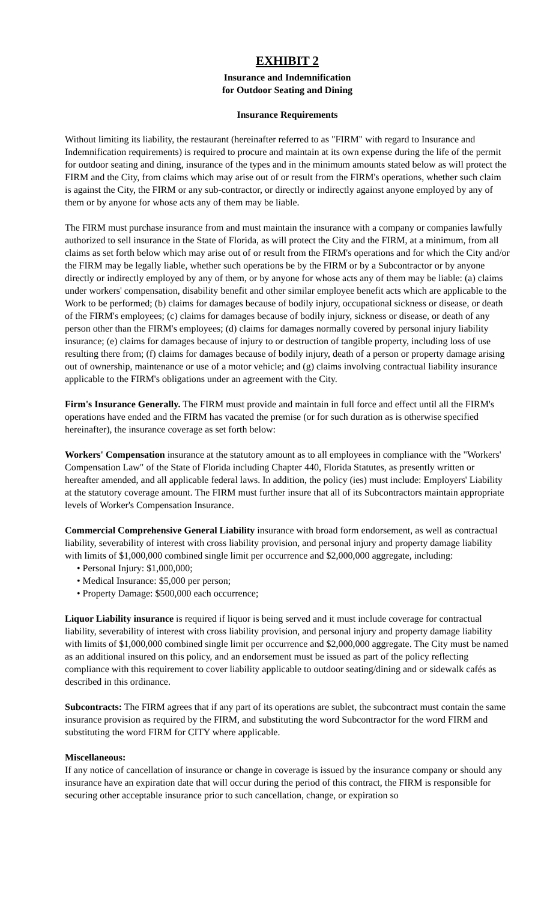EXHIBIT 2
Insurance and Indemnification
for Outdoor Seating and Dining
Insurance Requirements
Without limiting its liability, the restaurant (hereinafter referred to as "FIRM" with regard to Insurance and Indemnification requirements) is required to procure and maintain at its own expense during the life of the permit for outdoor seating and dining, insurance of the types and in the minimum amounts stated below as will protect the FIRM and the City, from claims which may arise out of or result from the FIRM's operations, whether such claim is against the City, the FIRM or any sub-contractor, or directly or indirectly against anyone employed by any of them or by anyone for whose acts any of them may be liable.
The FIRM must purchase insurance from and must maintain the insurance with a company or companies lawfully authorized to sell insurance in the State of Florida, as will protect the City and the FIRM, at a minimum, from all claims as set forth below which may arise out of or result from the FIRM's operations and for which the City and/or the FIRM may be legally liable, whether such operations be by the FIRM or by a Subcontractor or by anyone directly or indirectly employed by any of them, or by anyone for whose acts any of them may be liable: (a) claims under workers' compensation, disability benefit and other similar employee benefit acts which are applicable to the Work to be performed; (b) claims for damages because of bodily injury, occupational sickness or disease, or death of the FIRM's employees; (c) claims for damages because of bodily injury, sickness or disease, or death of any person other than the FIRM's employees; (d) claims for damages normally covered by personal injury liability insurance; (e) claims for damages because of injury to or destruction of tangible property, including loss of use resulting there from; (f) claims for damages because of bodily injury, death of a person or property damage arising out of ownership, maintenance or use of a motor vehicle; and (g) claims involving contractual liability insurance applicable to the FIRM's obligations under an agreement with the City.
Firm's Insurance Generally. The FIRM must provide and maintain in full force and effect until all the FIRM's operations have ended and the FIRM has vacated the premise (or for such duration as is otherwise specified hereinafter), the insurance coverage as set forth below:
Workers' Compensation insurance at the statutory amount as to all employees in compliance with the "Workers' Compensation Law" of the State of Florida including Chapter 440, Florida Statutes, as presently written or hereafter amended, and all applicable federal laws. In addition, the policy (ies) must include: Employers' Liability at the statutory coverage amount. The FIRM must further insure that all of its Subcontractors maintain appropriate levels of Worker's Compensation Insurance.
Commercial Comprehensive General Liability insurance with broad form endorsement, as well as contractual liability, severability of interest with cross liability provision, and personal injury and property damage liability with limits of $1,000,000 combined single limit per occurrence and $2,000,000 aggregate, including:
• Personal Injury: $1,000,000;
• Medical Insurance: $5,000 per person;
• Property Damage: $500,000 each occurrence;
Liquor Liability insurance is required if liquor is being served and it must include coverage for contractual liability, severability of interest with cross liability provision, and personal injury and property damage liability with limits of $1,000,000 combined single limit per occurrence and $2,000,000 aggregate. The City must be named as an additional insured on this policy, and an endorsement must be issued as part of the policy reflecting compliance with this requirement to cover liability applicable to outdoor seating/dining and or sidewalk cafés as described in this ordinance.
Subcontracts: The FIRM agrees that if any part of its operations are sublet, the subcontract must contain the same insurance provision as required by the FIRM, and substituting the word Subcontractor for the word FIRM and substituting the word FIRM for CITY where applicable.
Miscellaneous:
If any notice of cancellation of insurance or change in coverage is issued by the insurance company or should any insurance have an expiration date that will occur during the period of this contract, the FIRM is responsible for securing other acceptable insurance prior to such cancellation, change, or expiration so